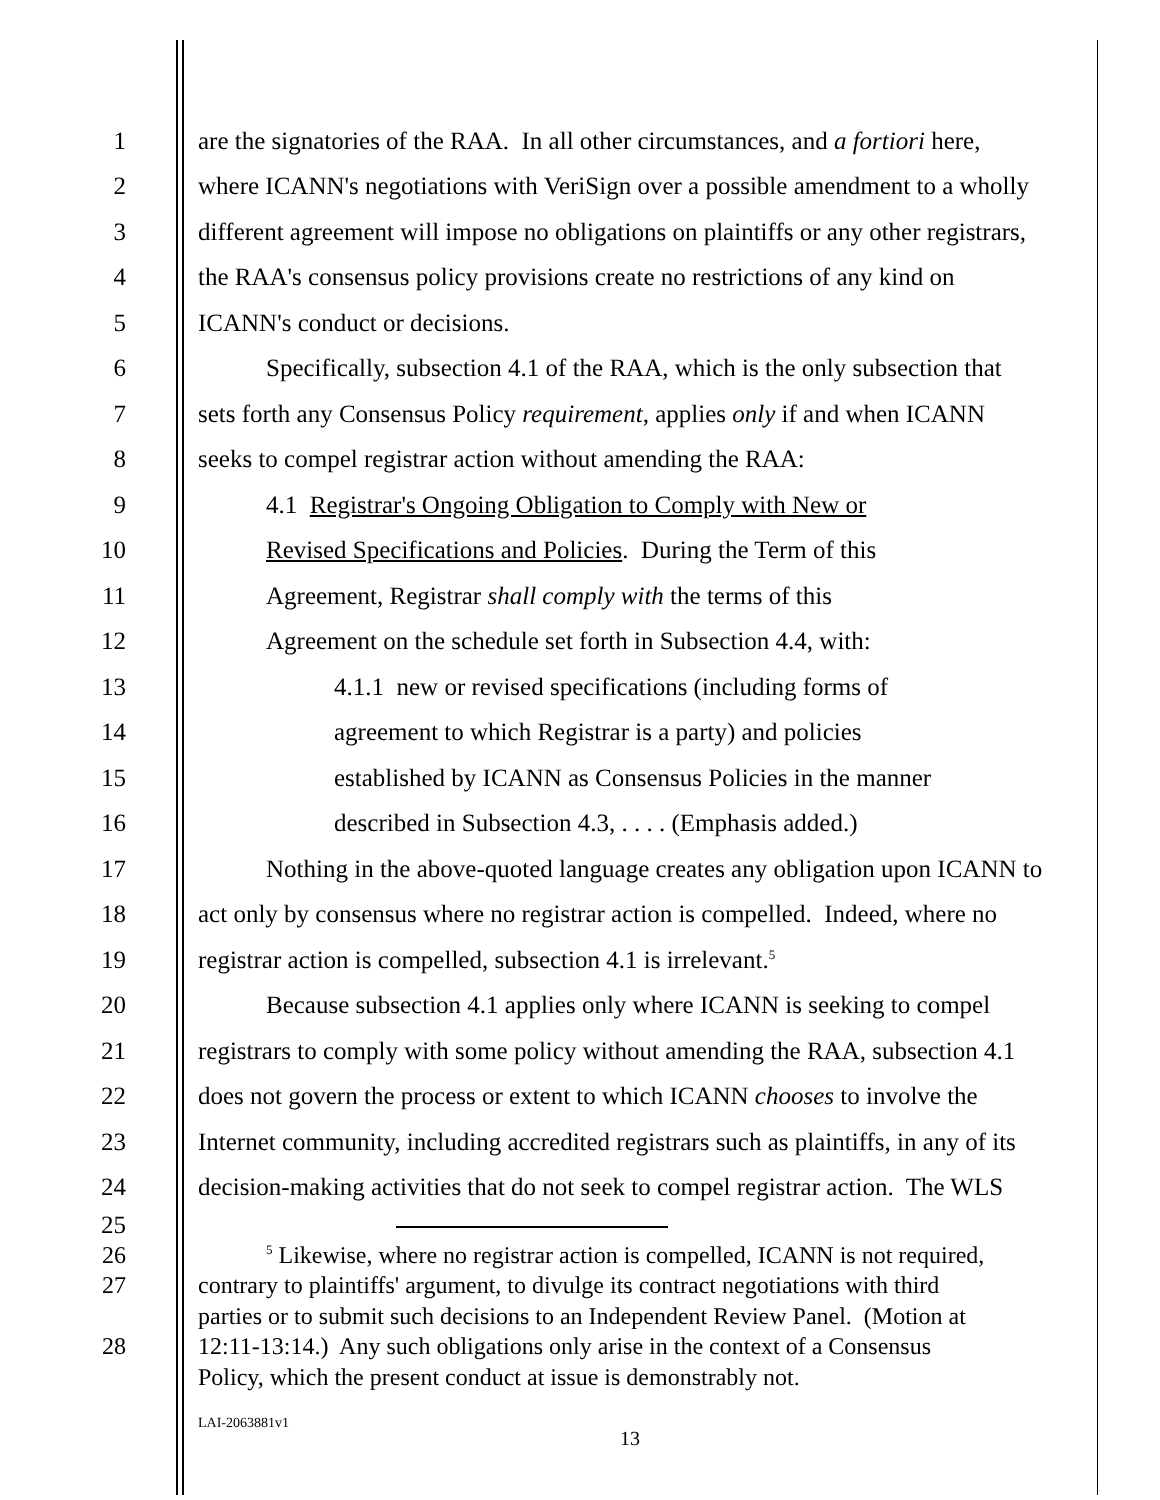1 are the signatories of the RAA. In all other circumstances, and a fortiori here,
2 where ICANN's negotiations with VeriSign over a possible amendment to a wholly
3 different agreement will impose no obligations on plaintiffs or any other registrars,
4 the RAA's consensus policy provisions create no restrictions of any kind on
5 ICANN's conduct or decisions.
6 Specifically, subsection 4.1 of the RAA, which is the only subsection that
7 sets forth any Consensus Policy requirement, applies only if and when ICANN
8 seeks to compel registrar action without amending the RAA:
9 4.1 Registrar's Ongoing Obligation to Comply with New or
10 Revised Specifications and Policies. During the Term of this
11 Agreement, Registrar shall comply with the terms of this
12 Agreement on the schedule set forth in Subsection 4.4, with:
13 4.1.1 new or revised specifications (including forms of
14 agreement to which Registrar is a party) and policies
15 established by ICANN as Consensus Policies in the manner
16 described in Subsection 4.3, . . . . (Emphasis added.)
17 Nothing in the above-quoted language creates any obligation upon ICANN to
18 act only by consensus where no registrar action is compelled. Indeed, where no
19 registrar action is compelled, subsection 4.1 is irrelevant.<sup>5</sup>
20 Because subsection 4.1 applies only where ICANN is seeking to compel
21 registrars to comply with some policy without amending the RAA, subsection 4.1
22 does not govern the process or extent to which ICANN chooses to involve the
23 Internet community, including accredited registrars such as plaintiffs, in any of its
24 decision-making activities that do not seek to compel registrar action. The WLS
25
26<sup>5</sup> Likewise, where no registrar action is compelled, ICANN is not required,
27 contrary to plaintiffs' argument, to divulge its contract negotiations with third
parties or to submit such decisions to an Independent Review Panel. (Motion at
28 12:11-13:14.) Any such obligations only arise in the context of a Consensus
Policy, which the present conduct at issue is demonstrably not.
LAI-2063881v1
13